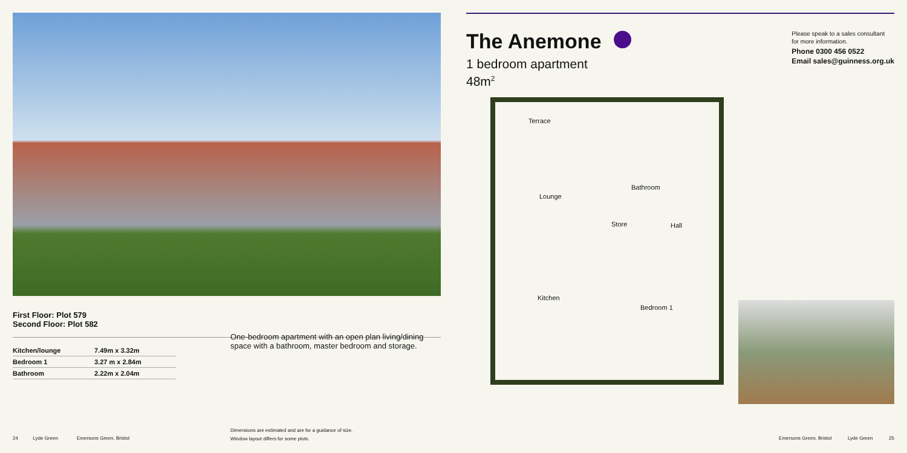First Floor: Plot 579
Second Floor: Plot 582
| Kitchen/lounge | 7.49m x 3.32m |
| Bedroom 1 | 3.27 m x 2.84m |
| Bathroom | 2.22m x 2.04m |
One-bedroom apartment with an open plan living/dining space with a bathroom, master bedroom and storage.
Dimensions are estimated and are for a guidance of size.
Window layout differs for some plots.
24 Lyde Green Emersons Green, Bristol
The Anemone
1 bedroom apartment
48m<sup>2</sup>
Please speak to a sales consultant
for more information.
Phone 0300 456 0522
Email sales@guinness.org.uk
Terrace
Lounge
Bathroom
Store Hall
Kitchen
Bedroom 1
Emersons Green, Bristol Lyde Green 25